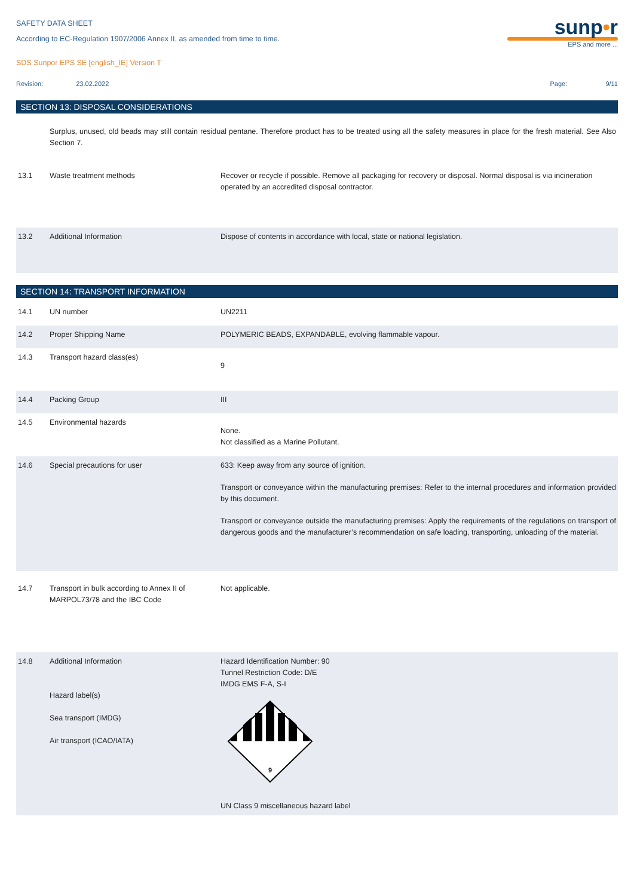SAFETY DATA SHEET
According to EC-Regulation 1907/2006 Annex II, as amended from time to time.
SDS Sunpor EPS SE [english_IE] Version T
sunp•r
EPS and more ...
Revision: 23.02.2022
Page: 9/11
SECTION 13: DISPOSAL CONSIDERATIONS
Surplus, unused, old beads may still contain residual pentane. Therefore product has to be treated using all the safety measures in place for the fresh material. See Also Section 7.
| 13.1 | Waste treatment methods | Recover or recycle if possible. Remove all packaging for recovery or disposal. Normal disposal is via incineration operated by an accredited disposal contractor. |
| 13.2 | Additional Information | Dispose of contents in accordance with local, state or national legislation. |
SECTION 14: TRANSPORT INFORMATION
| 14.1 | UN number | UN2211 |
| 14.2 | Proper Shipping Name | POLYMERIC BEADS, EXPANDABLE, evolving flammable vapour. |
| 14.3 | Transport hazard class(es) | 9 |
| 14.4 | Packing Group | III |
| 14.5 | Environmental hazards | None. Not classified as a Marine Pollutant. |
| 14.6 | Special precautions for user | 633: Keep away from any source of ignition. Transport or conveyance within the manufacturing premises: Refer to the internal procedures and information provided by this document. Transport or conveyance outside the manufacturing premises: Apply the requirements of the regulations on transport of dangerous goods and the manufacturer’s recommendation on safe loading, transporting, unloading of the material. |
| 14.7 | Transport in bulk according to Annex II of MARPOL73/78 and the IBC Code | Not applicable. |
| 14.8 | Additional Information Hazard label(s) Sea transport (IMDG) Air transport (ICAO/IATA) | Hazard Identification Number: 90 Tunnel Restriction Code: D/E IMDG EMS F-A, S-I 9 UN Class 9 miscellaneous hazard label |